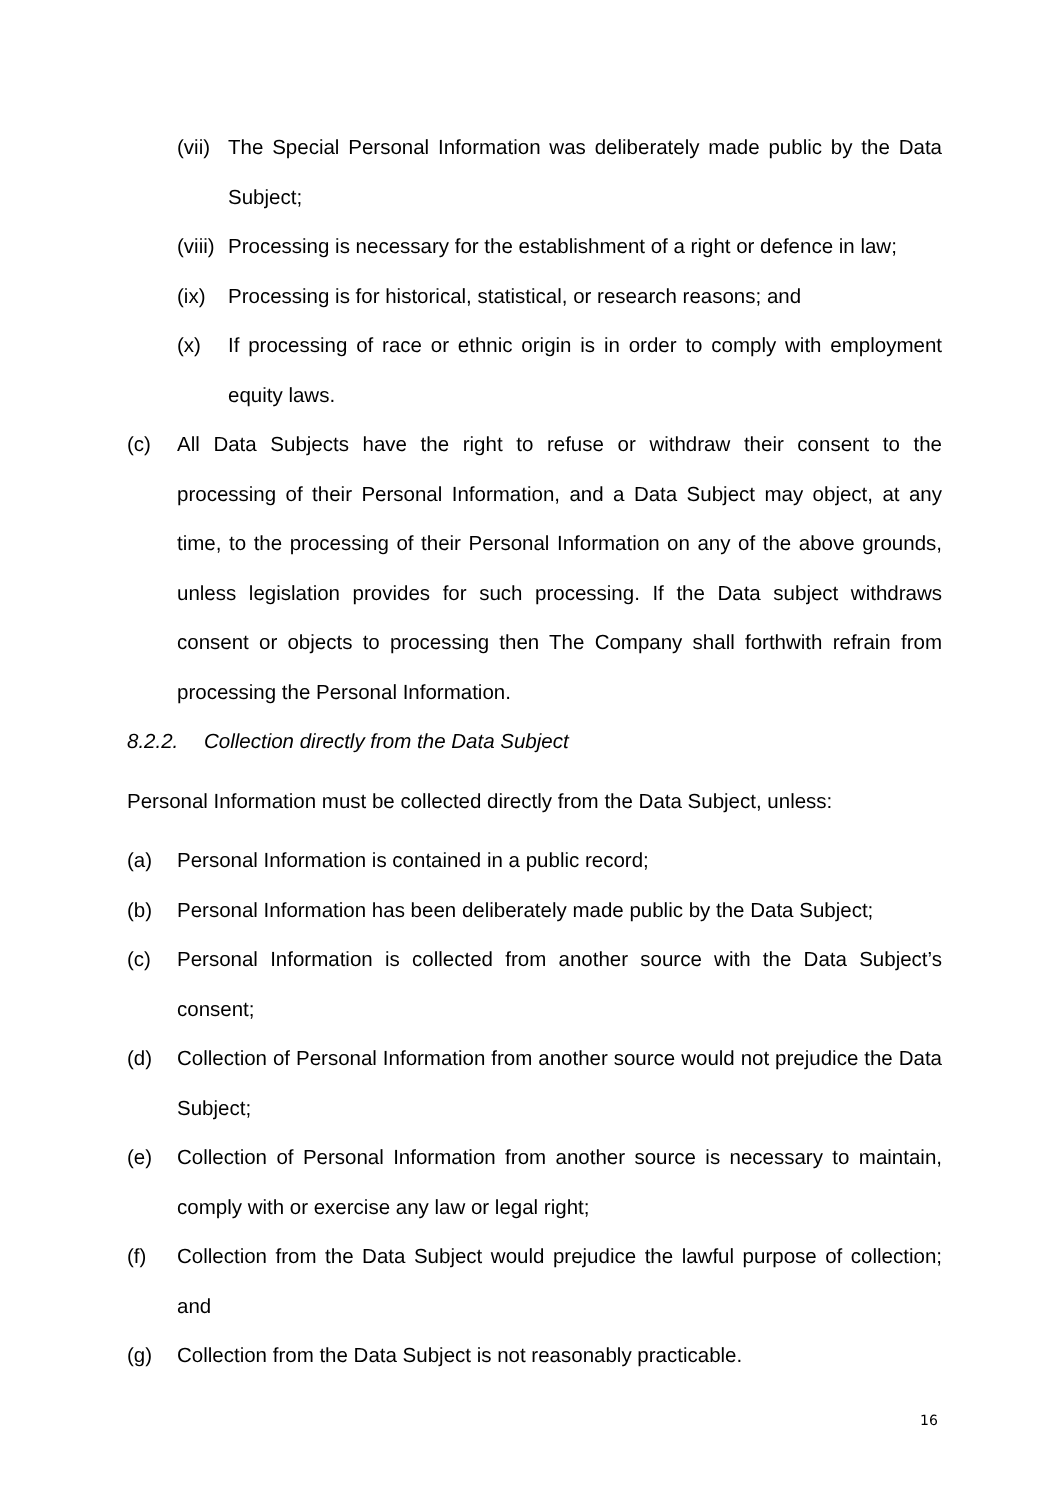(vii) The Special Personal Information was deliberately made public by the Data Subject;
(viii) Processing is necessary for the establishment of a right or defence in law;
(ix) Processing is for historical, statistical, or research reasons; and
(x) If processing of race or ethnic origin is in order to comply with employment equity laws.
(c) All Data Subjects have the right to refuse or withdraw their consent to the processing of their Personal Information, and a Data Subject may object, at any time, to the processing of their Personal Information on any of the above grounds, unless legislation provides for such processing. If the Data subject withdraws consent or objects to processing then The Company shall forthwith refrain from processing the Personal Information.
8.2.2. Collection directly from the Data Subject
Personal Information must be collected directly from the Data Subject, unless:
(a) Personal Information is contained in a public record;
(b) Personal Information has been deliberately made public by the Data Subject;
(c) Personal Information is collected from another source with the Data Subject’s consent;
(d) Collection of Personal Information from another source would not prejudice the Data Subject;
(e) Collection of Personal Information from another source is necessary to maintain, comply with or exercise any law or legal right;
(f) Collection from the Data Subject would prejudice the lawful purpose of collection; and
(g) Collection from the Data Subject is not reasonably practicable.
16